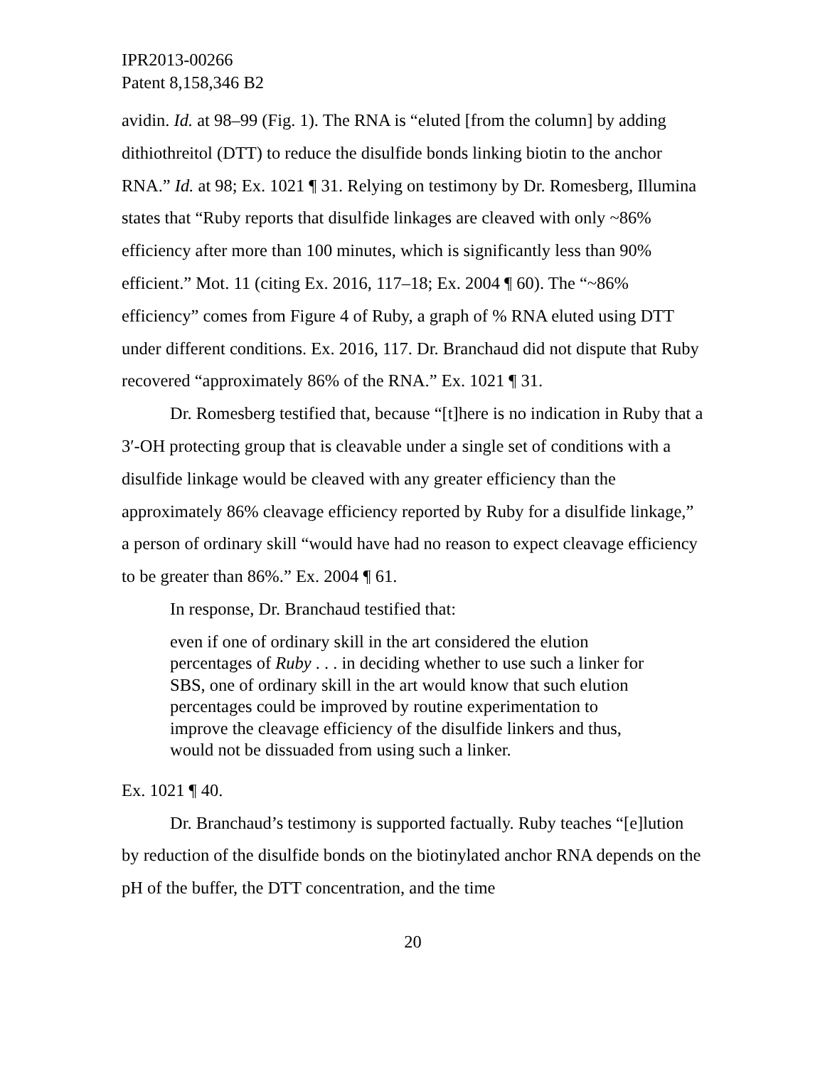IPR2013-00266
Patent 8,158,346 B2
avidin. Id. at 98–99 (Fig. 1). The RNA is “eluted [from the column] by adding dithiothreitol (DTT) to reduce the disulfide bonds linking biotin to the anchor RNA.” Id. at 98; Ex. 1021 ¶ 31. Relying on testimony by Dr. Romesberg, Illumina states that “Ruby reports that disulfide linkages are cleaved with only ~86% efficiency after more than 100 minutes, which is significantly less than 90% efficient.” Mot. 11 (citing Ex. 2016, 117–18; Ex. 2004 ¶ 60). The “~86% efficiency” comes from Figure 4 of Ruby, a graph of % RNA eluted using DTT under different conditions. Ex. 2016, 117. Dr. Branchaud did not dispute that Ruby recovered “approximately 86% of the RNA.” Ex. 1021 ¶ 31.
Dr. Romesberg testified that, because “[t]here is no indication in Ruby that a 3′-OH protecting group that is cleavable under a single set of conditions with a disulfide linkage would be cleaved with any greater efficiency than the approximately 86% cleavage efficiency reported by Ruby for a disulfide linkage,” a person of ordinary skill “would have had no reason to expect cleavage efficiency to be greater than 86%.” Ex. 2004 ¶ 61.
In response, Dr. Branchaud testified that:
even if one of ordinary skill in the art considered the elution percentages of Ruby . . . in deciding whether to use such a linker for SBS, one of ordinary skill in the art would know that such elution percentages could be improved by routine experimentation to improve the cleavage efficiency of the disulfide linkers and thus, would not be dissuaded from using such a linker.
Ex. 1021 ¶ 40.
Dr. Branchaud’s testimony is supported factually. Ruby teaches “[e]lution by reduction of the disulfide bonds on the biotinylated anchor RNA depends on the pH of the buffer, the DTT concentration, and the time
20